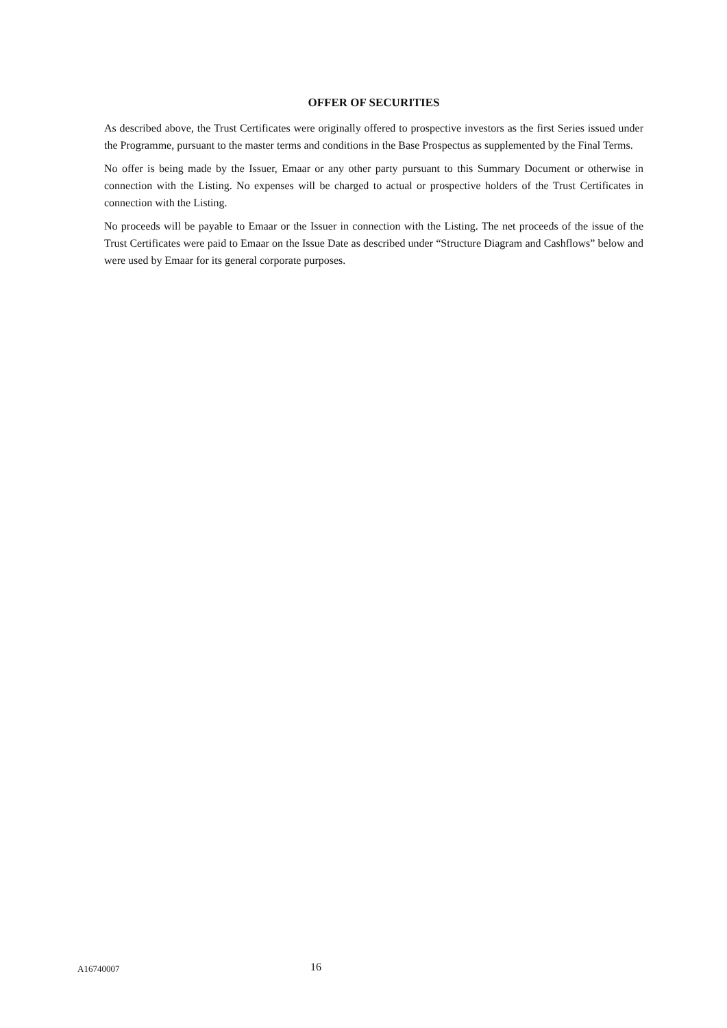OFFER OF SECURITIES
As described above, the Trust Certificates were originally offered to prospective investors as the first Series issued under the Programme, pursuant to the master terms and conditions in the Base Prospectus as supplemented by the Final Terms.
No offer is being made by the Issuer, Emaar or any other party pursuant to this Summary Document or otherwise in connection with the Listing. No expenses will be charged to actual or prospective holders of the Trust Certificates in connection with the Listing.
No proceeds will be payable to Emaar or the Issuer in connection with the Listing. The net proceeds of the issue of the Trust Certificates were paid to Emaar on the Issue Date as described under “Structure Diagram and Cashflows” below and were used by Emaar for its general corporate purposes.
A16740007 16